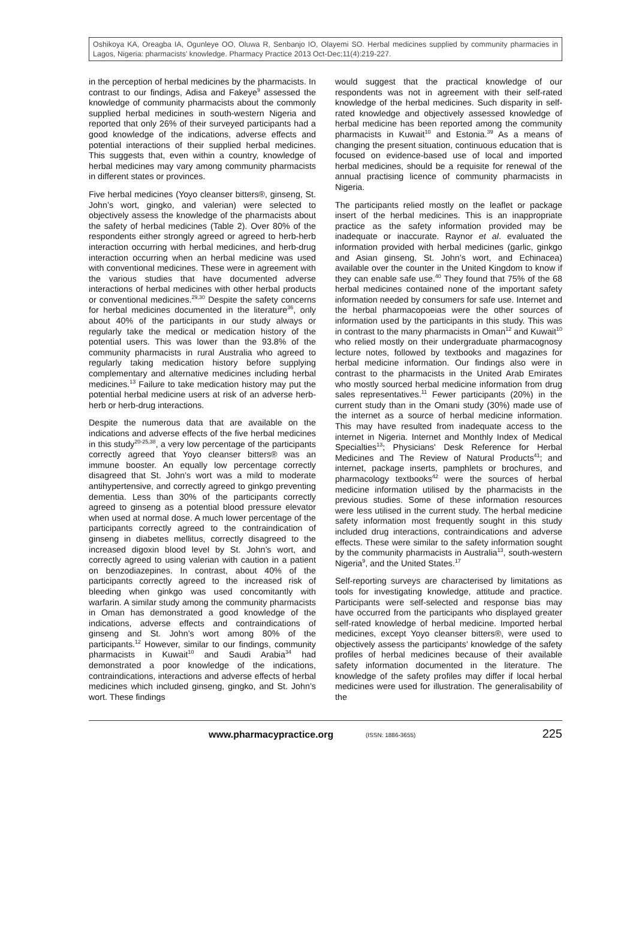Oshikoya KA, Oreagba IA, Ogunleye OO, Oluwa R, Senbanjo IO, Olayemi SO. Herbal medicines supplied by community pharmacies in Lagos, Nigeria: pharmacists’ knowledge. Pharmacy Practice 2013 Oct-Dec;11(4):219-227.
in the perception of herbal medicines by the pharmacists. In contrast to our findings, Adisa and Fakeye<sup>9</sup> assessed the knowledge of community pharmacists about the commonly supplied herbal medicines in south-western Nigeria and reported that only 26% of their surveyed participants had a good knowledge of the indications, adverse effects and potential interactions of their supplied herbal medicines. This suggests that, even within a country, knowledge of herbal medicines may vary among community pharmacists in different states or provinces.
Five herbal medicines (Yoyo cleanser bitters®, ginseng, St. John’s wort, gingko, and valerian) were selected to objectively assess the knowledge of the pharmacists about the safety of herbal medicines (Table 2). Over 80% of the respondents either strongly agreed or agreed to herb-herb interaction occurring with herbal medicines, and herb-drug interaction occurring when an herbal medicine was used with conventional medicines. These were in agreement with the various studies that have documented adverse interactions of herbal medicines with other herbal products or conventional medicines.<sup>29,30</sup> Despite the safety concerns for herbal medicines documented in the literature<sup>36</sup>, only about 40% of the participants in our study always or regularly take the medical or medication history of the potential users. This was lower than the 93.8% of the community pharmacists in rural Australia who agreed to regularly taking medication history before supplying complementary and alternative medicines including herbal medicines.<sup>13</sup> Failure to take medication history may put the potential herbal medicine users at risk of an adverse herb-herb or herb-drug interactions.
Despite the numerous data that are available on the indications and adverse effects of the five herbal medicines in this study<sup>20-25,38</sup>, a very low percentage of the participants correctly agreed that Yoyo cleanser bitters® was an immune booster. An equally low percentage correctly disagreed that St. John’s wort was a mild to moderate antihypertensive, and correctly agreed to ginkgo preventing dementia. Less than 30% of the participants correctly agreed to ginseng as a potential blood pressure elevator when used at normal dose. A much lower percentage of the participants correctly agreed to the contraindication of ginseng in diabetes mellitus, correctly disagreed to the increased digoxin blood level by St. John’s wort, and correctly agreed to using valerian with caution in a patient on benzodiazepines. In contrast, about 40% of the participants correctly agreed to the increased risk of bleeding when ginkgo was used concomitantly with warfarin. A similar study among the community pharmacists in Oman has demonstrated a good knowledge of the indications, adverse effects and contraindications of ginseng and St. John’s wort among 80% of the participants.<sup>12</sup> However, similar to our findings, community pharmacists in Kuwait<sup>10</sup> and Saudi Arabia<sup>34</sup> had demonstrated a poor knowledge of the indications, contraindications, interactions and adverse effects of herbal medicines which included ginseng, gingko, and St. John’s wort. These findings
would suggest that the practical knowledge of our respondents was not in agreement with their self-rated knowledge of the herbal medicines. Such disparity in self-rated knowledge and objectively assessed knowledge of herbal medicine has been reported among the community pharmacists in Kuwait<sup>10</sup> and Estonia.<sup>39</sup> As a means of changing the present situation, continuous education that is focused on evidence-based use of local and imported herbal medicines, should be a requisite for renewal of the annual practising licence of community pharmacists in Nigeria.
The participants relied mostly on the leaflet or package insert of the herbal medicines. This is an inappropriate practice as the safety information provided may be inadequate or inaccurate. Raynor et al. evaluated the information provided with herbal medicines (garlic, ginkgo and Asian ginseng, St. John’s wort, and Echinacea) available over the counter in the United Kingdom to know if they can enable safe use.<sup>40</sup> They found that 75% of the 68 herbal medicines contained none of the important safety information needed by consumers for safe use. Internet and the herbal pharmacopoeias were the other sources of information used by the participants in this study. This was in contrast to the many pharmacists in Oman<sup>12</sup> and Kuwait<sup>10</sup> who relied mostly on their undergraduate pharmacognosy lecture notes, followed by textbooks and magazines for herbal medicine information. Our findings also were in contrast to the pharmacists in the United Arab Emirates who mostly sourced herbal medicine information from drug sales representatives.<sup>11</sup> Fewer participants (20%) in the current study than in the Omani study (30%) made use of the internet as a source of herbal medicine information. This may have resulted from inadequate access to the internet in Nigeria. Internet and Monthly Index of Medical Specialties<sup>13</sup>; Physicians' Desk Reference for Herbal Medicines and The Review of Natural Products<sup>41</sup>; and internet, package inserts, pamphlets or brochures, and pharmacology textbooks<sup>42</sup> were the sources of herbal medicine information utilised by the pharmacists in the previous studies. Some of these information resources were less utilised in the current study. The herbal medicine safety information most frequently sought in this study included drug interactions, contraindications and adverse effects. These were similar to the safety information sought by the community pharmacists in Australia<sup>13</sup>, south-western Nigeria<sup>9</sup>, and the United States.<sup>17</sup>
Self-reporting surveys are characterised by limitations as tools for investigating knowledge, attitude and practice. Participants were self-selected and response bias may have occurred from the participants who displayed greater self-rated knowledge of herbal medicine. Imported herbal medicines, except Yoyo cleanser bitters®, were used to objectively assess the participants’ knowledge of the safety profiles of herbal medicines because of their available safety information documented in the literature. The knowledge of the safety profiles may differ if local herbal medicines were used for illustration. The generalisability of the
www.pharmacypractice.org (ISSN: 1886-3655) 225